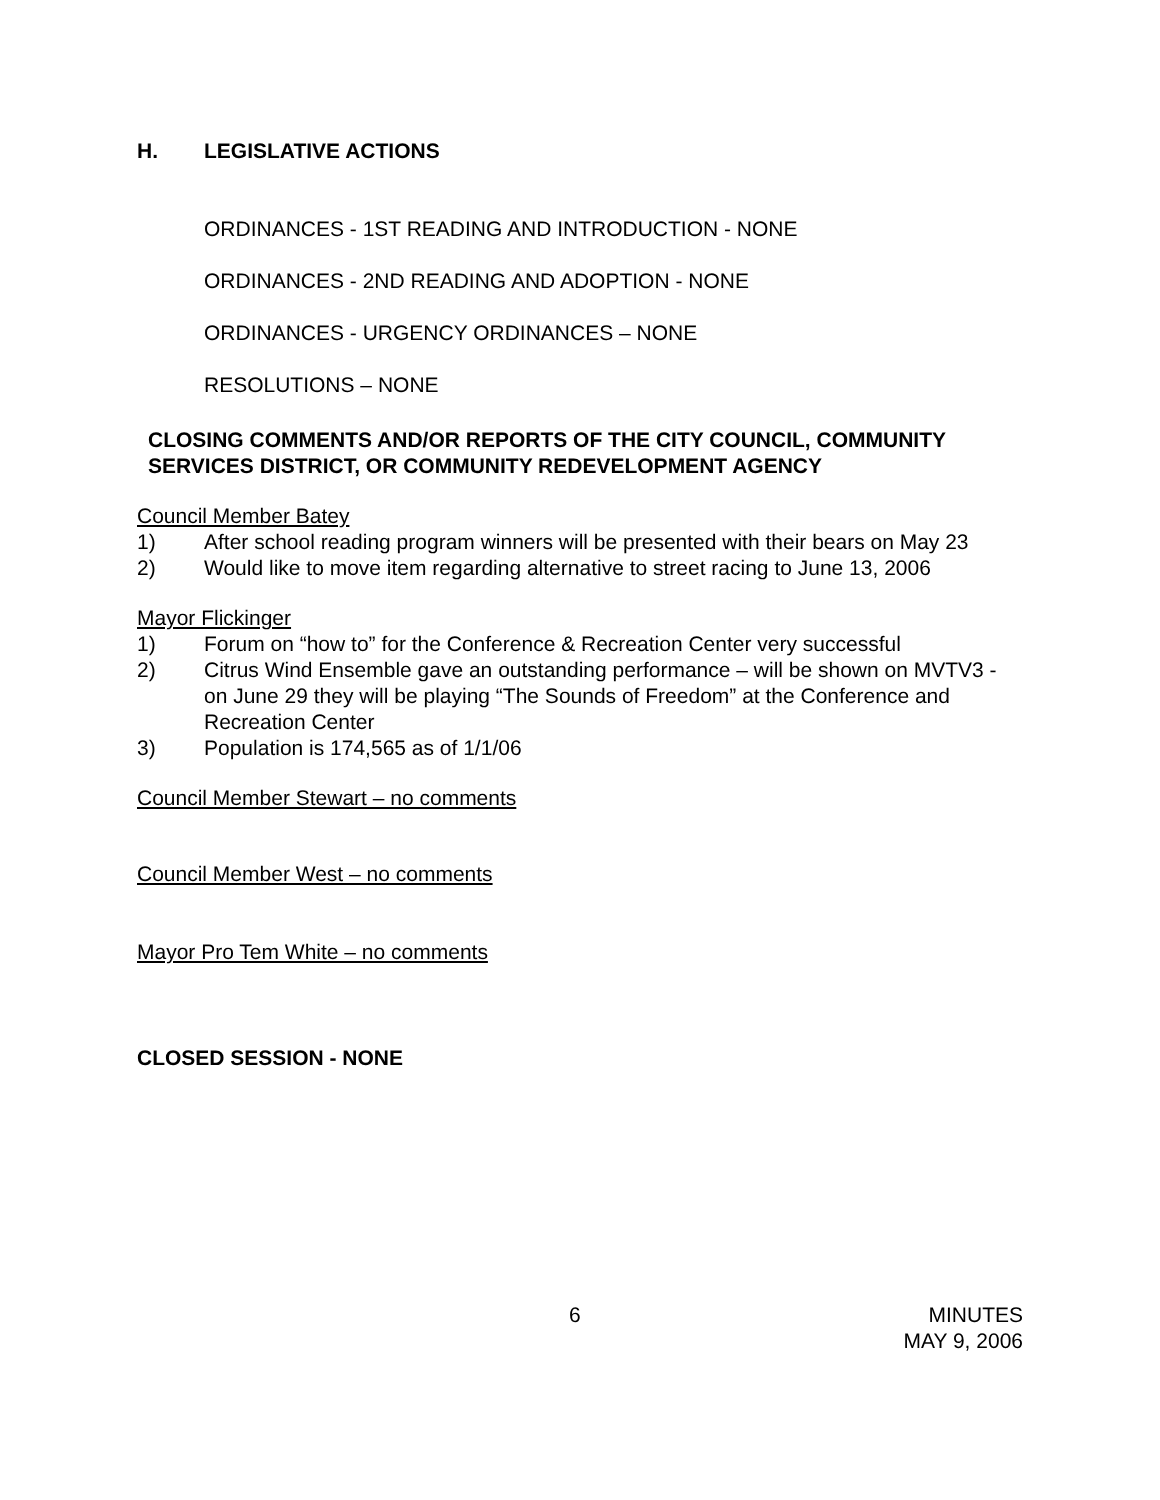H. LEGISLATIVE ACTIONS
ORDINANCES - 1ST READING AND INTRODUCTION - NONE
ORDINANCES - 2ND READING AND ADOPTION - NONE
ORDINANCES - URGENCY ORDINANCES – NONE
RESOLUTIONS – NONE
CLOSING COMMENTS AND/OR REPORTS OF THE CITY COUNCIL, COMMUNITY SERVICES DISTRICT, OR COMMUNITY REDEVELOPMENT AGENCY
Council Member Batey
1) After school reading program winners will be presented with their bears on May 23
2) Would like to move item regarding alternative to street racing to June 13, 2006
Mayor Flickinger
1) Forum on “how to” for the Conference & Recreation Center very successful
2) Citrus Wind Ensemble gave an outstanding performance – will be shown on MVTV3 - on June 29 they will be playing “The Sounds of Freedom” at the Conference and Recreation Center
3) Population is 174,565 as of 1/1/06
Council Member Stewart – no comments
Council Member West – no comments
Mayor Pro Tem White – no comments
CLOSED SESSION - NONE
6 MINUTES
MAY 9, 2006